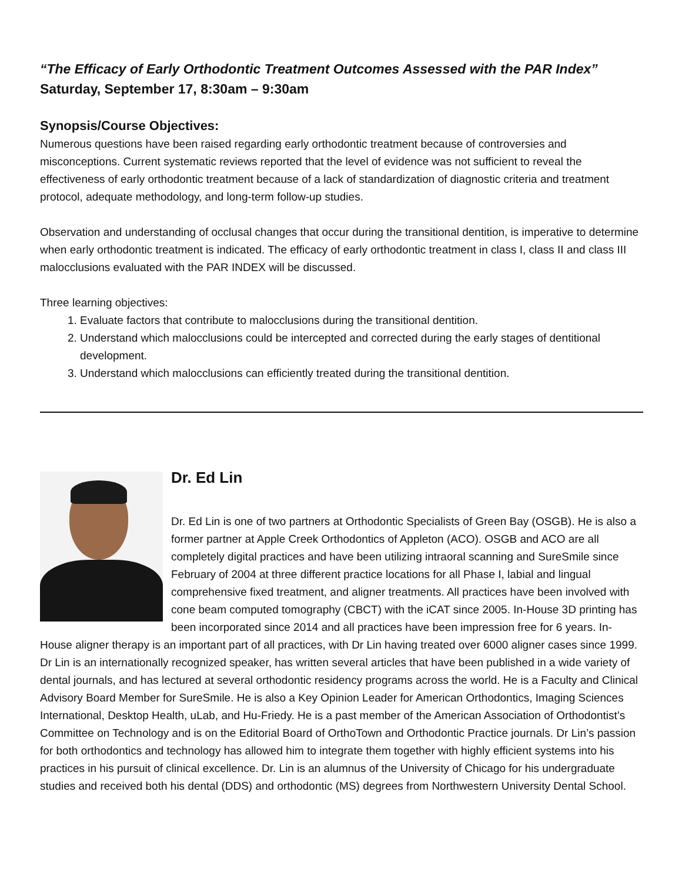“The Efficacy of Early Orthodontic Treatment Outcomes Assessed with the PAR Index”
Saturday, September 17, 8:30am – 9:30am
Synopsis/Course Objectives:
Numerous questions have been raised regarding early orthodontic treatment because of controversies and misconceptions. Current systematic reviews reported that the level of evidence was not sufficient to reveal the effectiveness of early orthodontic treatment because of a lack of standardization of diagnostic criteria and treatment protocol, adequate methodology, and long-term follow-up studies.
Observation and understanding of occlusal changes that occur during the transitional dentition, is imperative to determine when early orthodontic treatment is indicated. The efficacy of early orthodontic treatment in class I, class II and class III malocclusions evaluated with the PAR INDEX will be discussed.
Three learning objectives:
1. Evaluate factors that contribute to malocclusions during the transitional dentition.
2. Understand which malocclusions could be intercepted and corrected during the early stages of dentitional development.
3. Understand which malocclusions can efficiently treated during the transitional dentition.
Dr. Ed Lin
Dr. Ed Lin is one of two partners at Orthodontic Specialists of Green Bay (OSGB). He is also a former partner at Apple Creek Orthodontics of Appleton (ACO). OSGB and ACO are all completely digital practices and have been utilizing intraoral scanning and SureSmile since February of 2004 at three different practice locations for all Phase I, labial and lingual comprehensive fixed treatment, and aligner treatments. All practices have been involved with cone beam computed tomography (CBCT) with the iCAT since 2005. In-House 3D printing has been incorporated since 2014 and all practices have been impression free for 6 years. In-House aligner therapy is an important part of all practices, with Dr Lin having treated over 6000 aligner cases since 1999. Dr Lin is an internationally recognized speaker, has written several articles that have been published in a wide variety of dental journals, and has lectured at several orthodontic residency programs across the world. He is a Faculty and Clinical Advisory Board Member for SureSmile. He is also a Key Opinion Leader for American Orthodontics, Imaging Sciences International, Desktop Health, uLab, and Hu-Friedy. He is a past member of the American Association of Orthodontist’s Committee on Technology and is on the Editorial Board of OrthoTown and Orthodontic Practice journals. Dr Lin’s passion for both orthodontics and technology has allowed him to integrate them together with highly efficient systems into his practices in his pursuit of clinical excellence. Dr. Lin is an alumnus of the University of Chicago for his undergraduate studies and received both his dental (DDS) and orthodontic (MS) degrees from Northwestern University Dental School.